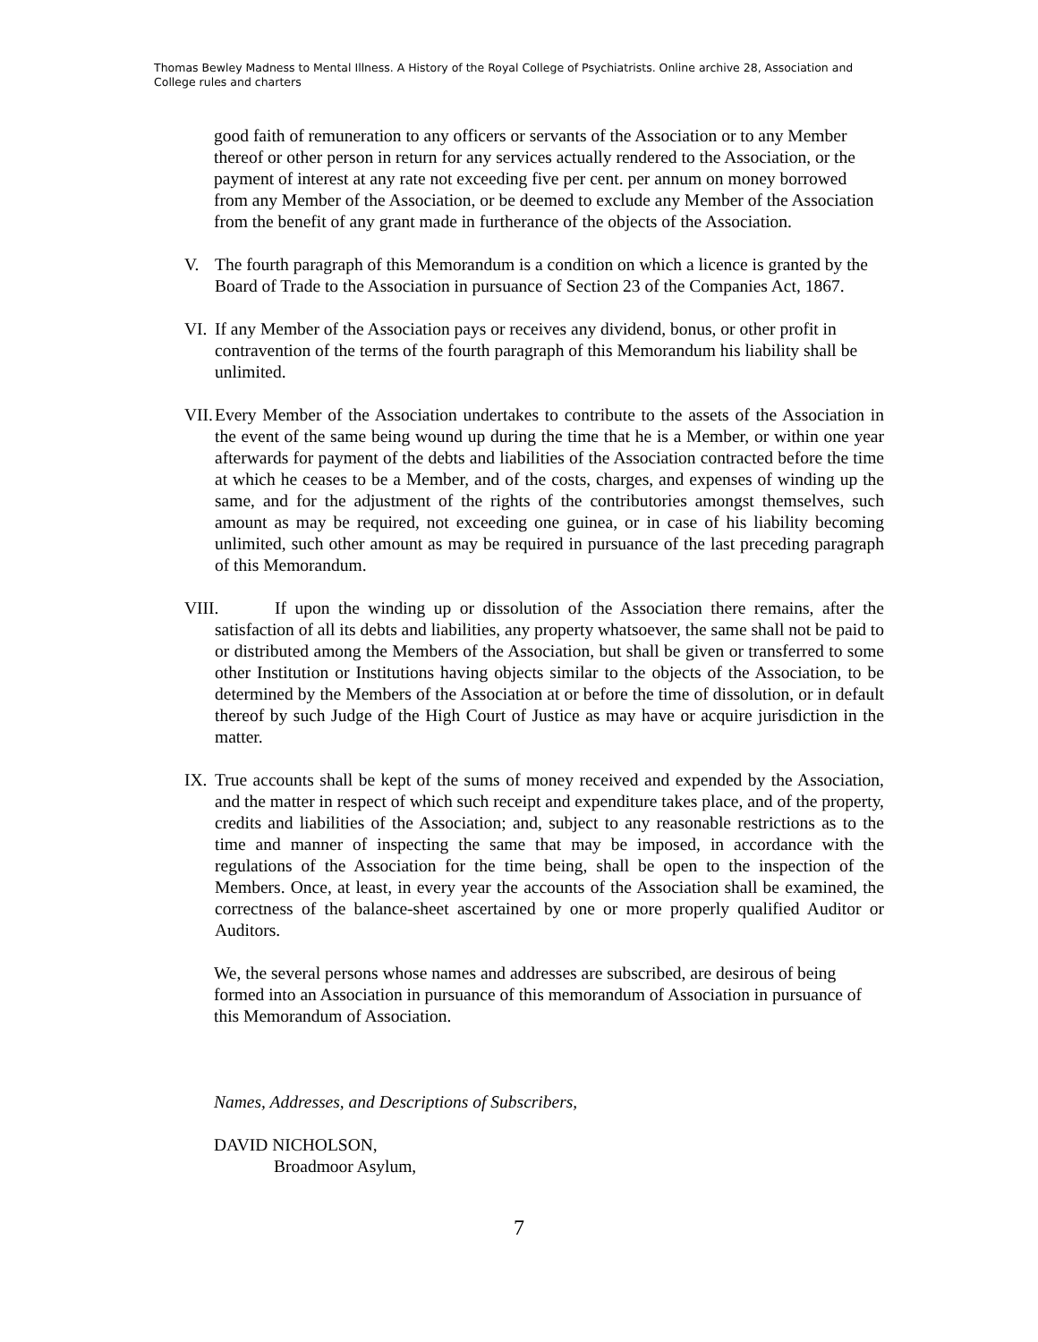Thomas Bewley Madness to Mental Illness. A History of the Royal College of Psychiatrists. Online archive 28, Association and College rules and charters
good faith of remuneration to any officers or servants of the Association or to any Member thereof or other person in return for any services actually rendered to the Association, or the payment of interest at any rate not exceeding five per cent. per annum on money borrowed from any Member of the Association, or be deemed to exclude any Member of the Association from the benefit of any grant made in furtherance of the objects of the Association.
V. The fourth paragraph of this Memorandum is a condition on which a licence is granted by the Board of Trade to the Association in pursuance of Section 23 of the Companies Act, 1867.
VI. If any Member of the Association pays or receives any dividend, bonus, or other profit in contravention of the terms of the fourth paragraph of this Memorandum his liability shall be unlimited.
VII. Every Member of the Association undertakes to contribute to the assets of the Association in the event of the same being wound up during the time that he is a Member, or within one year afterwards for payment of the debts and liabilities of the Association contracted before the time at which he ceases to be a Member, and of the costs, charges, and expenses of winding up the same, and for the adjustment of the rights of the contributories amongst themselves, such amount as may be required, not exceeding one guinea, or in case of his liability becoming unlimited, such other amount as may be required in pursuance of the last preceding paragraph of this Memorandum.
VIII. If upon the winding up or dissolution of the Association there remains, after the satisfaction of all its debts and liabilities, any property whatsoever, the same shall not be paid to or distributed among the Members of the Association, but shall be given or transferred to some other Institution or Institutions having objects similar to the objects of the Association, to be determined by the Members of the Association at or before the time of dissolution, or in default thereof by such Judge of the High Court of Justice as may have or acquire jurisdiction in the matter.
IX. True accounts shall be kept of the sums of money received and expended by the Association, and the matter in respect of which such receipt and expenditure takes place, and of the property, credits and liabilities of the Association; and, subject to any reasonable restrictions as to the time and manner of inspecting the same that may be imposed, in accordance with the regulations of the Association for the time being, shall be open to the inspection of the Members. Once, at least, in every year the accounts of the Association shall be examined, the correctness of the balance-sheet ascertained by one or more properly qualified Auditor or Auditors.
We, the several persons whose names and addresses are subscribed, are desirous of being formed into an Association in pursuance of this memorandum of Association in pursuance of this Memorandum of Association.
Names, Addresses, and Descriptions of Subscribers,
DAVID NICHOLSON,
Broadmoor Asylum,
7